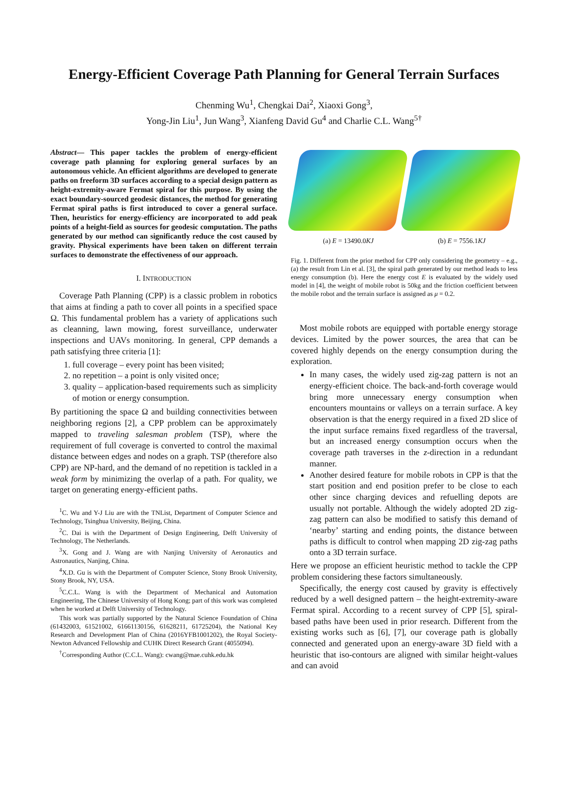Energy-Efficient Coverage Path Planning for General Terrain Surfaces
Chenming Wu<sup>1</sup>, Chengkai Dai<sup>2</sup>, Xiaoxi Gong<sup>3</sup>,
Yong-Jin Liu<sup>1</sup>, Jun Wang<sup>3</sup>, Xianfeng David Gu<sup>4</sup> and Charlie C.L. Wang<sup>5†</sup>
Abstract— This paper tackles the problem of energy-efficient coverage path planning for exploring general surfaces by an autonomous vehicle. An efficient algorithms are developed to generate paths on freeform 3D surfaces according to a special design pattern as height-extremity-aware Fermat spiral for this purpose. By using the exact boundary-sourced geodesic distances, the method for generating Fermat spiral paths is first introduced to cover a general surface. Then, heuristics for energy-efficiency are incorporated to add peak points of a height-field as sources for geodesic computation. The paths generated by our method can significantly reduce the cost caused by gravity. Physical experiments have been taken on different terrain surfaces to demonstrate the effectiveness of our approach.
I. INTRODUCTION
Coverage Path Planning (CPP) is a classic problem in robotics that aims at finding a path to cover all points in a specified space Ω. This fundamental problem has a variety of applications such as cleanning, lawn mowing, forest surveillance, underwater inspections and UAVs monitoring. In general, CPP demands a path satisfying three criteria [1]:
1. full coverage – every point has been visited;
2. no repetition – a point is only visited once;
3. quality – application-based requirements such as simplicity of motion or energy consumption.
By partitioning the space Ω and building connectivities between neighboring regions [2], a CPP problem can be approximately mapped to traveling salesman problem (TSP), where the requirement of full coverage is converted to control the maximal distance between edges and nodes on a graph. TSP (therefore also CPP) are NP-hard, and the demand of no repetition is tackled in a weak form by minimizing the overlap of a path. For quality, we target on generating energy-efficient paths.
<sup>1</sup> C. Wu and Y-J Liu are with the TNList, Department of Computer Science and Technology, Tsinghua University, Beijing, China.
<sup>2</sup> C. Dai is with the Department of Design Engineering, Delft University of Technology, The Netherlands.
<sup>3</sup> X. Gong and J. Wang are with Nanjing University of Aeronautics and Astronautics, Nanjing, China.
<sup>4</sup> X.D. Gu is with the Department of Computer Science, Stony Brook University, Stony Brook, NY, USA.
<sup>5</sup> C.C.L. Wang is with the Department of Mechanical and Automation Engineering, The Chinese University of Hong Kong; part of this work was completed when he worked at Delft University of Technology.
This work was partially supported by the Natural Science Foundation of China (61432003, 61521002, 61661130156, 61628211, 61725204), the National Key Research and Development Plan of China (2016YFB1001202), the Royal Society-Newton Advanced Fellowship and CUHK Direct Research Grant (4055094).
<sup>†</sup> Corresponding Author (C.C.L. Wang): cwang@mae.cuhk.edu.hk
(a) E = 13490.0KJ (b) E = 7556.1KJ
Fig. 1. Different from the prior method for CPP only considering the geometry – e.g., (a) the result from Lin et al. [3], the spiral path generated by our method leads to less energy consumption (b). Here the energy cost E is evaluated by the widely used model in [4], the weight of mobile robot is 50kg and the friction coefficient between the mobile robot and the terrain surface is assigned as μ = 0.2.
Most mobile robots are equipped with portable energy storage devices. Limited by the power sources, the area that can be covered highly depends on the energy consumption during the exploration.
In many cases, the widely used zig-zag pattern is not an energy-efficient choice. The back-and-forth coverage would bring more unnecessary energy consumption when encounters mountains or valleys on a terrain surface. A key observation is that the energy required in a fixed 2D slice of the input surface remains fixed regardless of the traversal, but an increased energy consumption occurs when the coverage path traverses in the z-direction in a redundant manner.
Another desired feature for mobile robots in CPP is that the start position and end position prefer to be close to each other since charging devices and refuelling depots are usually not portable. Although the widely adopted 2D zig-zag pattern can also be modified to satisfy this demand of ‘nearby’ starting and ending points, the distance between paths is difficult to control when mapping 2D zig-zag paths onto a 3D terrain surface.
Here we propose an efficient heuristic method to tackle the CPP problem considering these factors simultaneously.
Specifically, the energy cost caused by gravity is effectively reduced by a well designed pattern – the height-extremity-aware Fermat spiral. According to a recent survey of CPP [5], spiral-based paths have been used in prior research. Different from the existing works such as [6], [7], our coverage path is globally connected and generated upon an energy-aware 3D field with a heuristic that iso-contours are aligned with similar height-values and can avoid